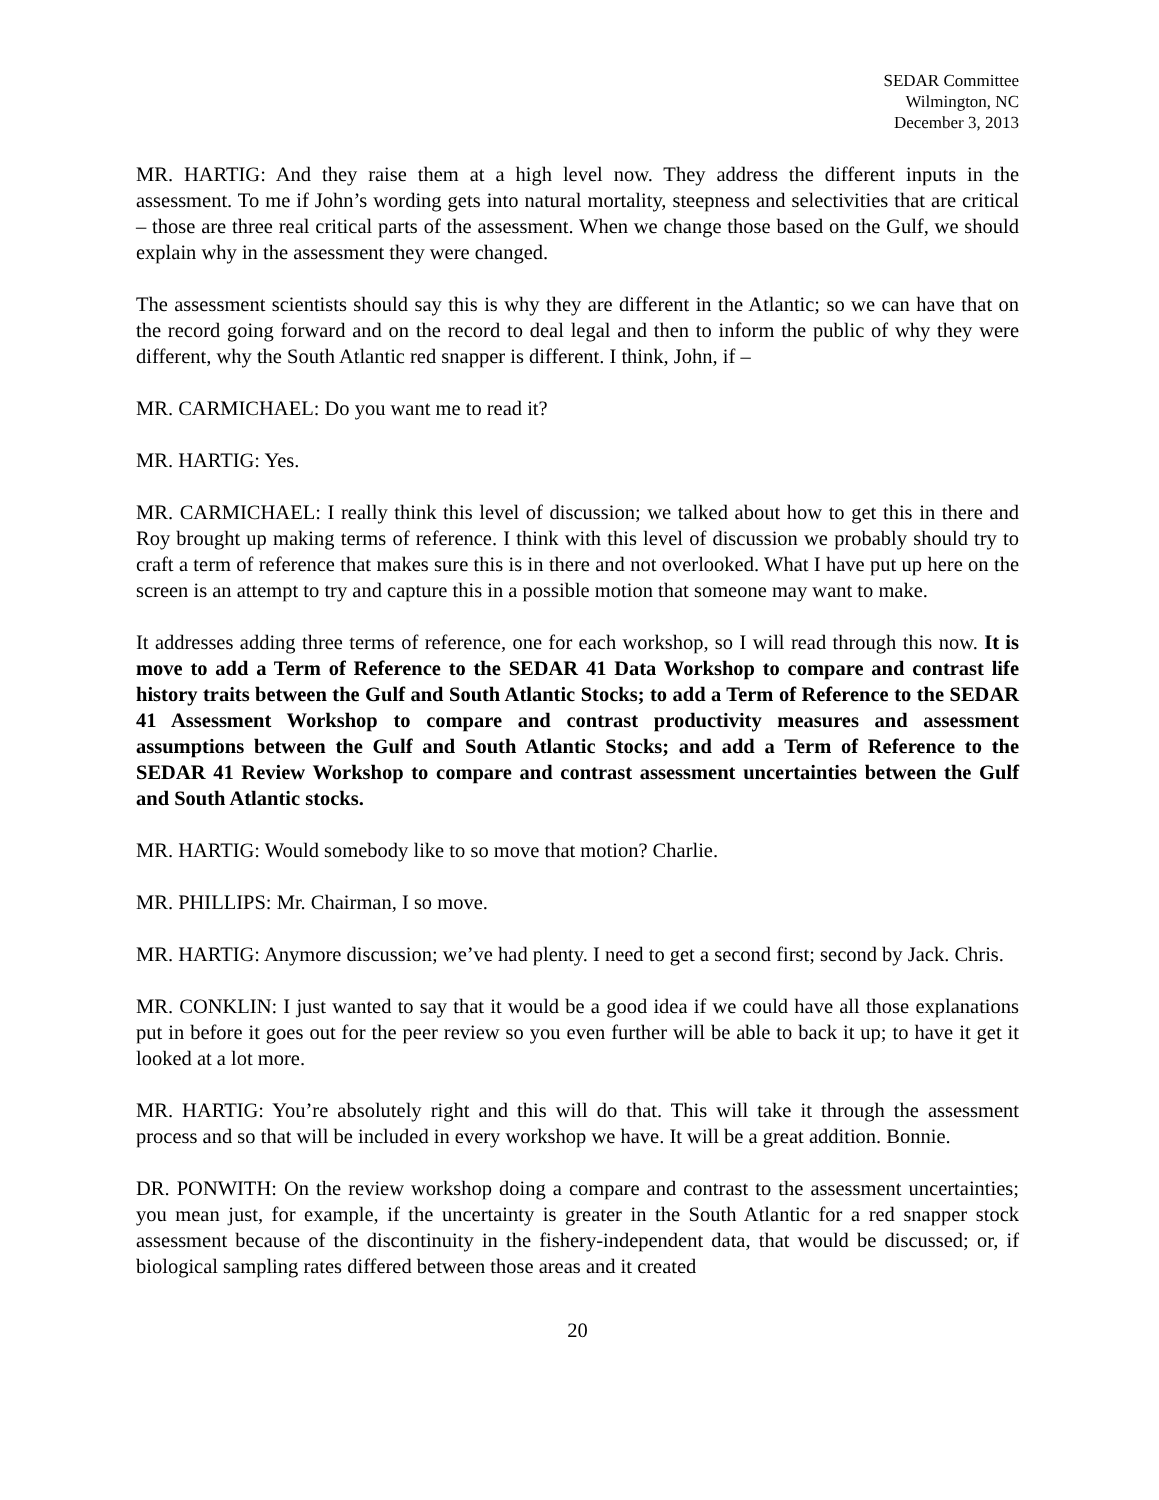SEDAR Committee
Wilmington, NC
December 3, 2013
MR. HARTIG: And they raise them at a high level now. They address the different inputs in the assessment. To me if John’s wording gets into natural mortality, steepness and selectivities that are critical – those are three real critical parts of the assessment. When we change those based on the Gulf, we should explain why in the assessment they were changed.
The assessment scientists should say this is why they are different in the Atlantic; so we can have that on the record going forward and on the record to deal legal and then to inform the public of why they were different, why the South Atlantic red snapper is different. I think, John, if –
MR. CARMICHAEL: Do you want me to read it?
MR. HARTIG: Yes.
MR. CARMICHAEL: I really think this level of discussion; we talked about how to get this in there and Roy brought up making terms of reference. I think with this level of discussion we probably should try to craft a term of reference that makes sure this is in there and not overlooked. What I have put up here on the screen is an attempt to try and capture this in a possible motion that someone may want to make.
It addresses adding three terms of reference, one for each workshop, so I will read through this now. It is move to add a Term of Reference to the SEDAR 41 Data Workshop to compare and contrast life history traits between the Gulf and South Atlantic Stocks; to add a Term of Reference to the SEDAR 41 Assessment Workshop to compare and contrast productivity measures and assessment assumptions between the Gulf and South Atlantic Stocks; and add a Term of Reference to the SEDAR 41 Review Workshop to compare and contrast assessment uncertainties between the Gulf and South Atlantic stocks.
MR. HARTIG: Would somebody like to so move that motion? Charlie.
MR. PHILLIPS: Mr. Chairman, I so move.
MR. HARTIG: Anymore discussion; we’ve had plenty. I need to get a second first; second by Jack. Chris.
MR. CONKLIN: I just wanted to say that it would be a good idea if we could have all those explanations put in before it goes out for the peer review so you even further will be able to back it up; to have it get it looked at a lot more.
MR. HARTIG: You’re absolutely right and this will do that. This will take it through the assessment process and so that will be included in every workshop we have. It will be a great addition. Bonnie.
DR. PONWITH: On the review workshop doing a compare and contrast to the assessment uncertainties; you mean just, for example, if the uncertainty is greater in the South Atlantic for a red snapper stock assessment because of the discontinuity in the fishery-independent data, that would be discussed; or, if biological sampling rates differed between those areas and it created
20